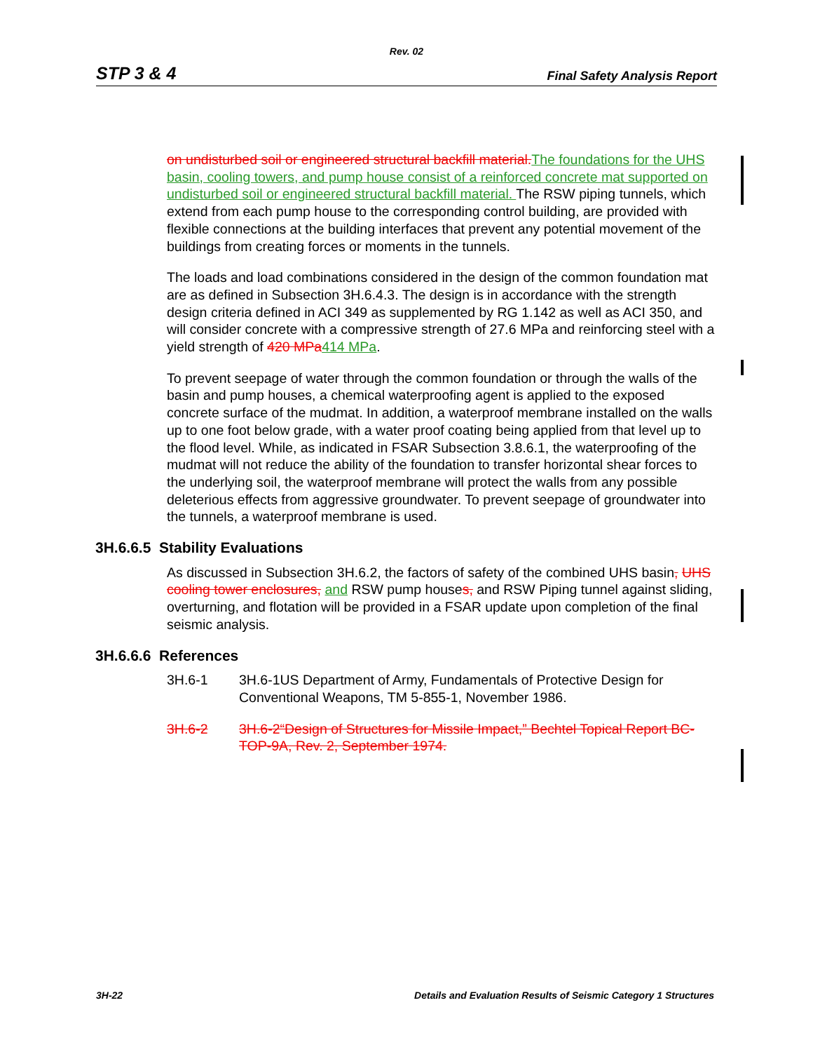Rev. 02
STP 3 & 4 Final Safety Analysis Report
on undisturbed soil or engineered structural backfill material. The foundations for the UHS basin, cooling towers, and pump house consist of a reinforced concrete mat supported on undisturbed soil or engineered structural backfill material. The RSW piping tunnels, which extend from each pump house to the corresponding control building, are provided with flexible connections at the building interfaces that prevent any potential movement of the buildings from creating forces or moments in the tunnels.
The loads and load combinations considered in the design of the common foundation mat are as defined in Subsection 3H.6.4.3. The design is in accordance with the strength design criteria defined in ACI 349 as supplemented by RG 1.142 as well as ACI 350, and will consider concrete with a compressive strength of 27.6 MPa and reinforcing steel with a yield strength of 420 MPa 414 MPa.
To prevent seepage of water through the common foundation or through the walls of the basin and pump houses, a chemical waterproofing agent is applied to the exposed concrete surface of the mudmat. In addition, a waterproof membrane installed on the walls up to one foot below grade, with a water proof coating being applied from that level up to the flood level. While, as indicated in FSAR Subsection 3.8.6.1, the waterproofing of the mudmat will not reduce the ability of the foundation to transfer horizontal shear forces to the underlying soil, the waterproof membrane will protect the walls from any possible deleterious effects from aggressive groundwater. To prevent seepage of groundwater into the tunnels, a waterproof membrane is used.
3H.6.6.5 Stability Evaluations
As discussed in Subsection 3H.6.2, the factors of safety of the combined UHS basin, UHS cooling tower enclosures, and RSW pump houses, and RSW Piping tunnel against sliding, overturning, and flotation will be provided in a FSAR update upon completion of the final seismic analysis.
3H.6.6.6 References
3H.6-1 3H.6-1US Department of Army, Fundamentals of Protective Design for Conventional Weapons, TM 5-855-1, November 1986.
3H.6-2 3H.6-2“Design of Structures for Missile Impact,” Bechtel Topical Report BC-TOP-9A, Rev. 2, September 1974.
3H-22 Details and Evaluation Results of Seismic Category 1 Structures